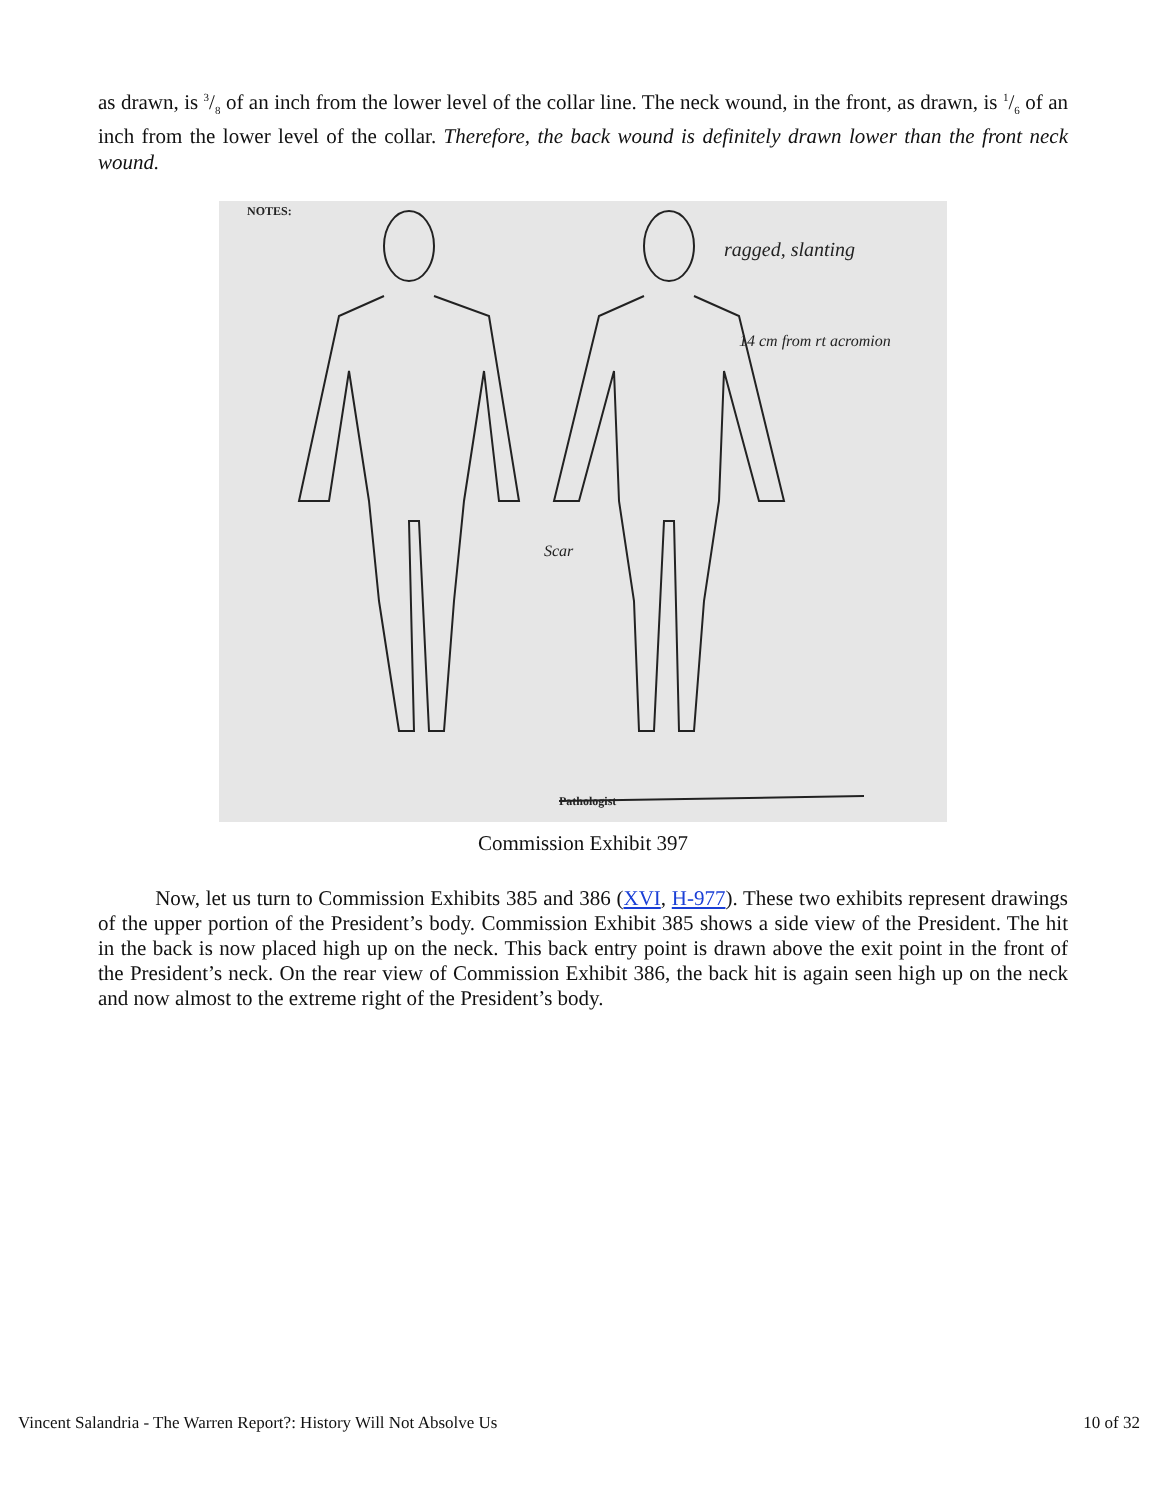as drawn, is 3/8 of an inch from the lower level of the collar line. The neck wound, in the front, as drawn, is 1/6 of an inch from the lower level of the collar. Therefore, the back wound is definitely drawn lower than the front neck wound.
NOTES:
Pathologist
ragged, slanting
14 cm from rt acromion
Scar
Commission Exhibit 397
Now, let us turn to Commission Exhibits 385 and 386 (XVI, H-977). These two exhibits represent drawings of the upper portion of the President’s body. Commission Exhibit 385 shows a side view of the President. The hit in the back is now placed high up on the neck. This back entry point is drawn above the exit point in the front of the President’s neck. On the rear view of Commission Exhibit 386, the back hit is again seen high up on the neck and now almost to the extreme right of the President’s body.
Vincent Salandria - The Warren Report?: History Will Not Absolve Us 10 of 32